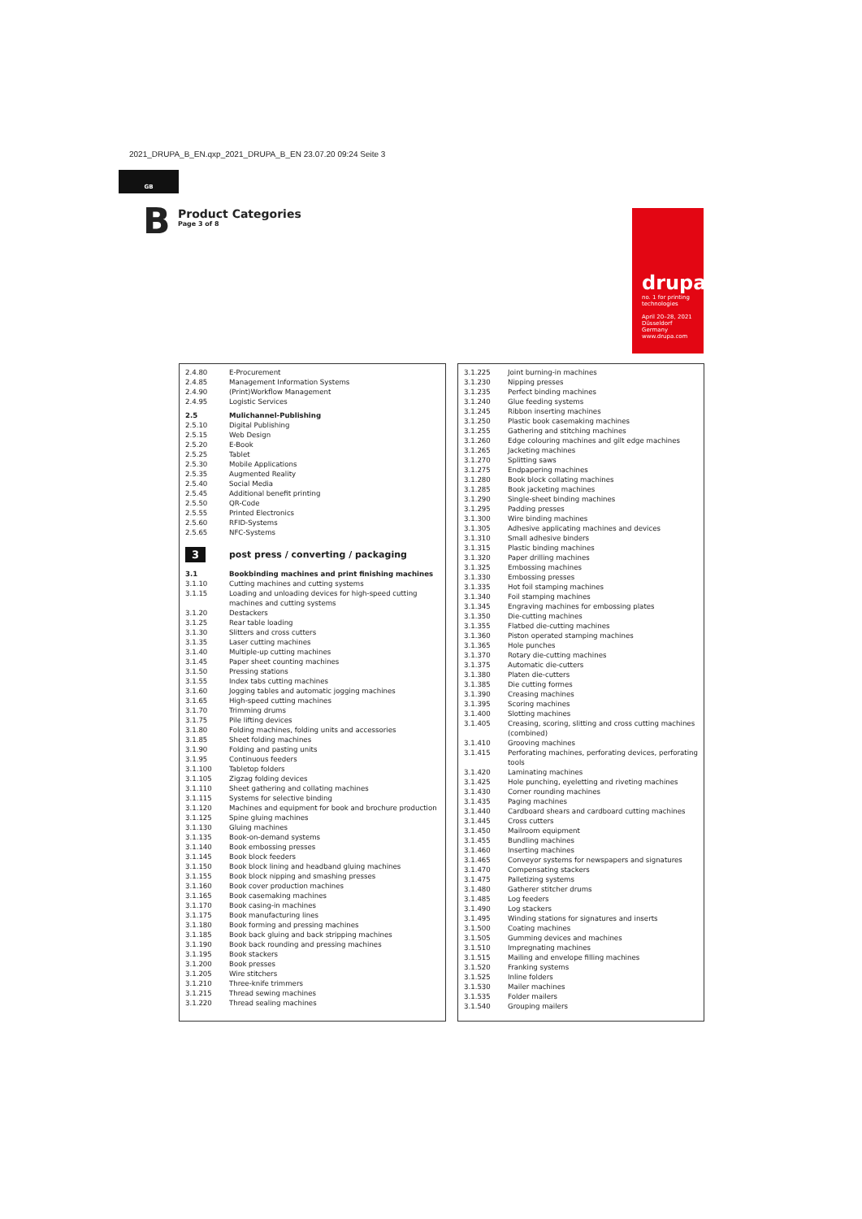2021_DRUPA_B_EN.qxp_2021_DRUPA_B_EN 23.07.20 09:24 Seite 3
GB
B
Product Categories
Page 3 of 8
drupa
no. 1 for printing technologies
April 20–28, 2021
Düsseldorf
Germany
www.drupa.com
| 2.4.80 | E-Procurement |
| 2.4.85 | Management Information Systems |
| 2.4.90 | (Print)Workflow Management |
| 2.4.95 | Logistic Services |
| 2.5 | Mulichannel-Publishing |
| 2.5.10 | Digital Publishing |
| 2.5.15 | Web Design |
| 2.5.20 | E-Book |
| 2.5.25 | Tablet |
| 2.5.30 | Mobile Applications |
| 2.5.35 | Augmented Reality |
| 2.5.40 | Social Media |
| 2.5.45 | Additional benefit printing |
| 2.5.50 | QR-Code |
| 2.5.55 | Printed Electronics |
| 2.5.60 | RFID-Systems |
| 2.5.65 | NFC-Systems |
| 3 | post press / converting / packaging |
| 3.1 | Bookbinding machines and print finishing machines |
| 3.1.10 | Cutting machines and cutting systems |
| 3.1.15 | Loading and unloading devices for high-speed cutting machines and cutting systems |
| 3.1.20 | Destackers |
| 3.1.25 | Rear table loading |
| 3.1.30 | Slitters and cross cutters |
| 3.1.35 | Laser cutting machines |
| 3.1.40 | Multiple-up cutting machines |
| 3.1.45 | Paper sheet counting machines |
| 3.1.50 | Pressing stations |
| 3.1.55 | Index tabs cutting machines |
| 3.1.60 | Jogging tables and automatic jogging machines |
| 3.1.65 | High-speed cutting machines |
| 3.1.70 | Trimming drums |
| 3.1.75 | Pile lifting devices |
| 3.1.80 | Folding machines, folding units and accessories |
| 3.1.85 | Sheet folding machines |
| 3.1.90 | Folding and pasting units |
| 3.1.95 | Continuous feeders |
| 3.1.100 | Tabletop folders |
| 3.1.105 | Zigzag folding devices |
| 3.1.110 | Sheet gathering and collating machines |
| 3.1.115 | Systems for selective binding |
| 3.1.120 | Machines and equipment for book and brochure production |
| 3.1.125 | Spine gluing machines |
| 3.1.130 | Gluing machines |
| 3.1.135 | Book-on-demand systems |
| 3.1.140 | Book embossing presses |
| 3.1.145 | Book block feeders |
| 3.1.150 | Book block lining and headband gluing machines |
| 3.1.155 | Book block nipping and smashing presses |
| 3.1.160 | Book cover production machines |
| 3.1.165 | Book casemaking machines |
| 3.1.170 | Book casing-in machines |
| 3.1.175 | Book manufacturing lines |
| 3.1.180 | Book forming and pressing machines |
| 3.1.185 | Book back gluing and back stripping machines |
| 3.1.190 | Book back rounding and pressing machines |
| 3.1.195 | Book stackers |
| 3.1.200 | Book presses |
| 3.1.205 | Wire stitchers |
| 3.1.210 | Three-knife trimmers |
| 3.1.215 | Thread sewing machines |
| 3.1.220 | Thread sealing machines |
| 3.1.225 | Joint burning-in machines |
| 3.1.230 | Nipping presses |
| 3.1.235 | Perfect binding machines |
| 3.1.240 | Glue feeding systems |
| 3.1.245 | Ribbon inserting machines |
| 3.1.250 | Plastic book casemaking machines |
| 3.1.255 | Gathering and stitching machines |
| 3.1.260 | Edge colouring machines and gilt edge machines |
| 3.1.265 | Jacketing machines |
| 3.1.270 | Splitting saws |
| 3.1.275 | Endpapering machines |
| 3.1.280 | Book block collating machines |
| 3.1.285 | Book jacketing machines |
| 3.1.290 | Single-sheet binding machines |
| 3.1.295 | Padding presses |
| 3.1.300 | Wire binding machines |
| 3.1.305 | Adhesive applicating machines and devices |
| 3.1.310 | Small adhesive binders |
| 3.1.315 | Plastic binding machines |
| 3.1.320 | Paper drilling machines |
| 3.1.325 | Embossing machines |
| 3.1.330 | Embossing presses |
| 3.1.335 | Hot foil stamping machines |
| 3.1.340 | Foil stamping machines |
| 3.1.345 | Engraving machines for embossing plates |
| 3.1.350 | Die-cutting machines |
| 3.1.355 | Flatbed die-cutting machines |
| 3.1.360 | Piston operated stamping machines |
| 3.1.365 | Hole punches |
| 3.1.370 | Rotary die-cutting machines |
| 3.1.375 | Automatic die-cutters |
| 3.1.380 | Platen die-cutters |
| 3.1.385 | Die cutting formes |
| 3.1.390 | Creasing machines |
| 3.1.395 | Scoring machines |
| 3.1.400 | Slotting machines |
| 3.1.405 | Creasing, scoring, slitting and cross cutting machines (combined) |
| 3.1.410 | Grooving machines |
| 3.1.415 | Perforating machines, perforating devices, perforating tools |
| 3.1.420 | Laminating machines |
| 3.1.425 | Hole punching, eyeletting and riveting machines |
| 3.1.430 | Corner rounding machines |
| 3.1.435 | Paging machines |
| 3.1.440 | Cardboard shears and cardboard cutting machines |
| 3.1.445 | Cross cutters |
| 3.1.450 | Mailroom equipment |
| 3.1.455 | Bundling machines |
| 3.1.460 | Inserting machines |
| 3.1.465 | Conveyor systems for newspapers and signatures |
| 3.1.470 | Compensating stackers |
| 3.1.475 | Palletizing systems |
| 3.1.480 | Gatherer stitcher drums |
| 3.1.485 | Log feeders |
| 3.1.490 | Log stackers |
| 3.1.495 | Winding stations for signatures and inserts |
| 3.1.500 | Coating machines |
| 3.1.505 | Gumming devices and machines |
| 3.1.510 | Impregnating machines |
| 3.1.515 | Mailing and envelope filling machines |
| 3.1.520 | Franking systems |
| 3.1.525 | Inline folders |
| 3.1.530 | Mailer machines |
| 3.1.535 | Folder mailers |
| 3.1.540 | Grouping mailers |